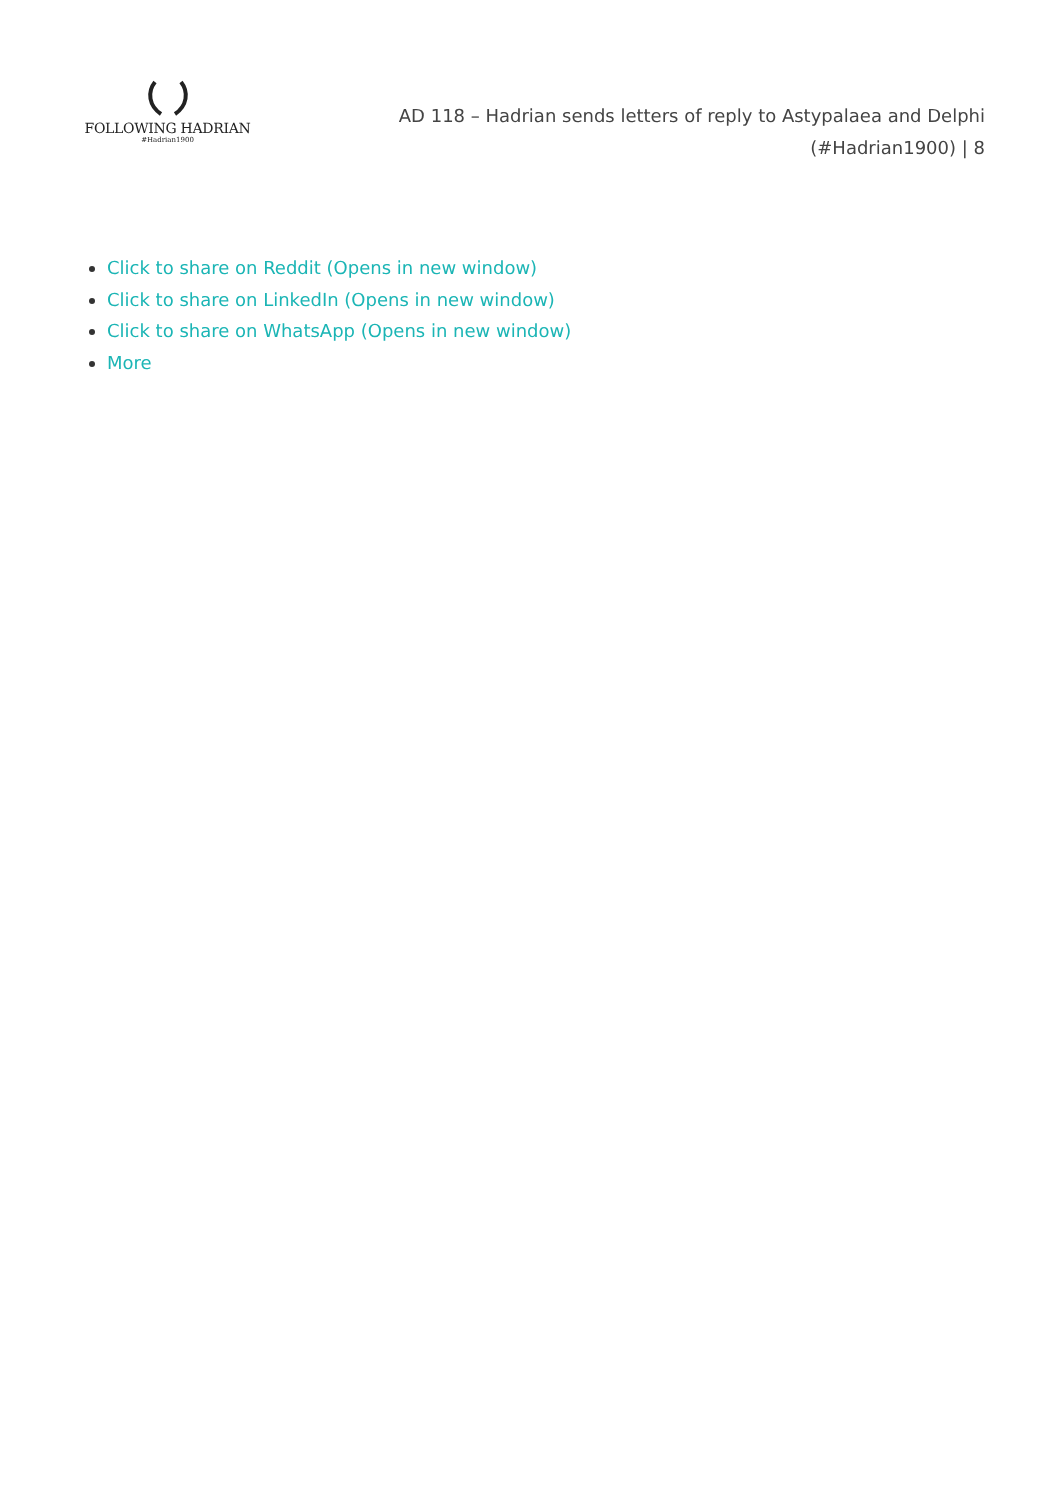FOLLOWING HADRIAN
#Hadrian1900
AD 118 – Hadrian sends letters of reply to Astypalaea and Delphi
(#Hadrian1900) | 8
Click to share on Reddit (Opens in new window)
Click to share on LinkedIn (Opens in new window)
Click to share on WhatsApp (Opens in new window)
More